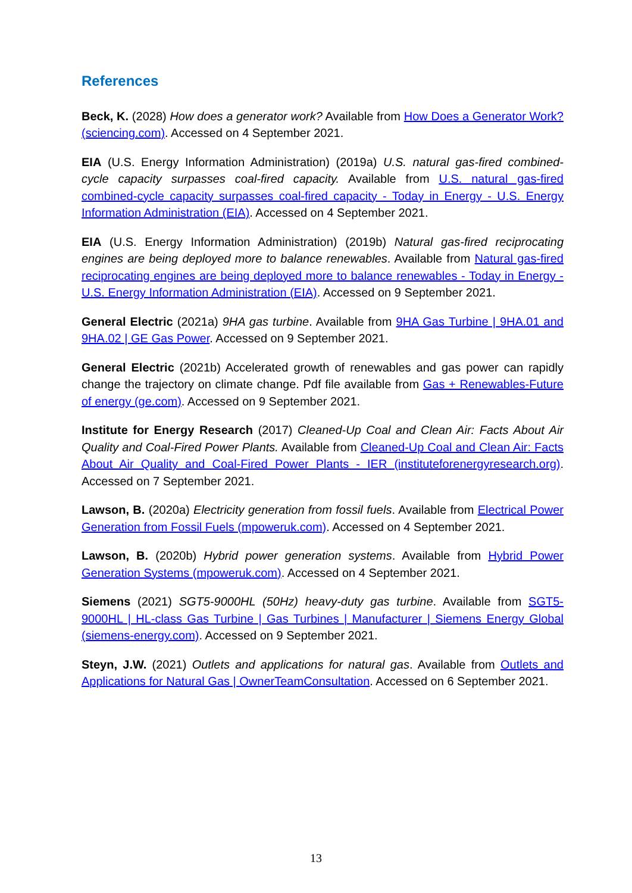References
Beck, K. (2028) How does a generator work? Available from How Does a Generator Work? (sciencing.com). Accessed on 4 September 2021.
EIA (U.S. Energy Information Administration) (2019a) U.S. natural gas-fired combined-cycle capacity surpasses coal-fired capacity. Available from U.S. natural gas-fired combined-cycle capacity surpasses coal-fired capacity - Today in Energy - U.S. Energy Information Administration (EIA). Accessed on 4 September 2021.
EIA (U.S. Energy Information Administration) (2019b) Natural gas-fired reciprocating engines are being deployed more to balance renewables. Available from Natural gas-fired reciprocating engines are being deployed more to balance renewables - Today in Energy - U.S. Energy Information Administration (EIA). Accessed on 9 September 2021.
General Electric (2021a) 9HA gas turbine. Available from 9HA Gas Turbine | 9HA.01 and 9HA.02 | GE Gas Power. Accessed on 9 September 2021.
General Electric (2021b) Accelerated growth of renewables and gas power can rapidly change the trajectory on climate change. Pdf file available from Gas + Renewables-Future of energy (ge.com). Accessed on 9 September 2021.
Institute for Energy Research (2017) Cleaned-Up Coal and Clean Air: Facts About Air Quality and Coal-Fired Power Plants. Available from Cleaned-Up Coal and Clean Air: Facts About Air Quality and Coal-Fired Power Plants - IER (instituteforenergyresearch.org). Accessed on 7 September 2021.
Lawson, B. (2020a) Electricity generation from fossil fuels. Available from Electrical Power Generation from Fossil Fuels (mpoweruk.com). Accessed on 4 September 2021.
Lawson, B. (2020b) Hybrid power generation systems. Available from Hybrid Power Generation Systems (mpoweruk.com). Accessed on 4 September 2021.
Siemens (2021) SGT5-9000HL (50Hz) heavy-duty gas turbine. Available from SGT5-9000HL | HL-class Gas Turbine | Gas Turbines | Manufacturer | Siemens Energy Global (siemens-energy.com). Accessed on 9 September 2021.
Steyn, J.W. (2021) Outlets and applications for natural gas. Available from Outlets and Applications for Natural Gas | OwnerTeamConsultation. Accessed on 6 September 2021.
13